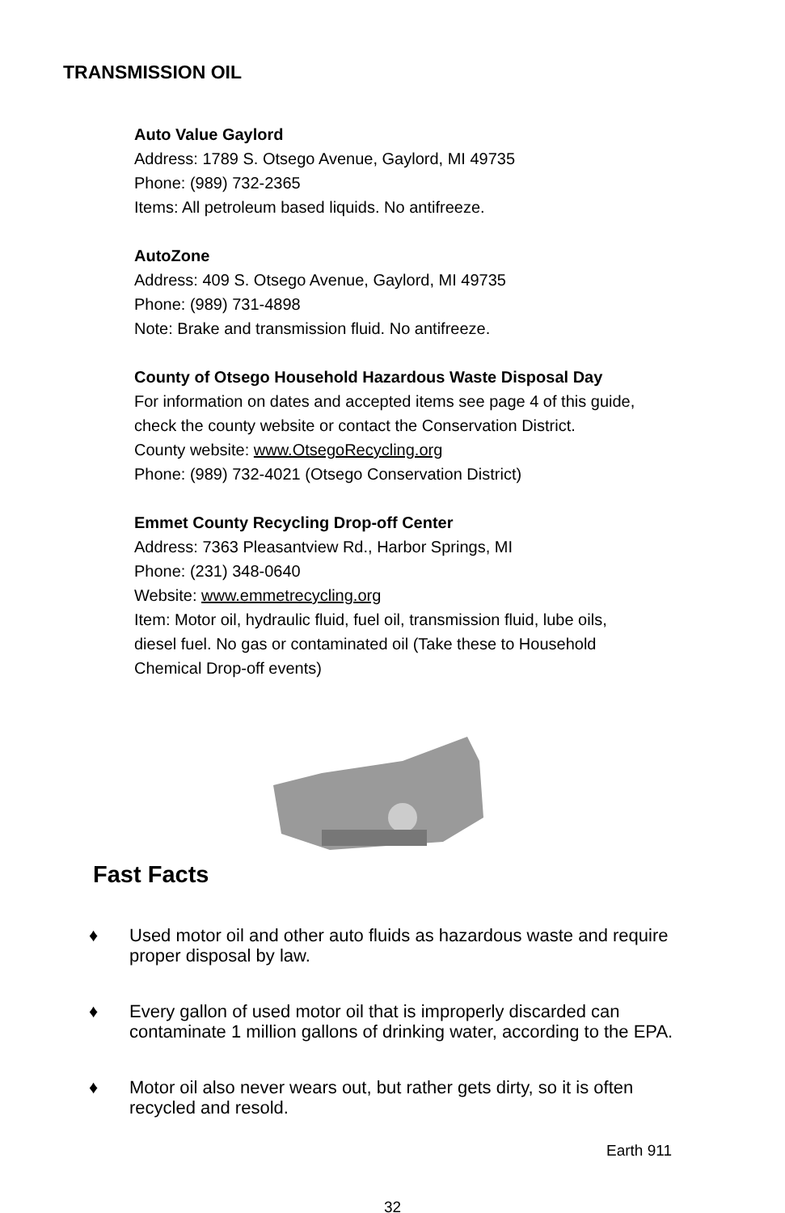TRANSMISSION OIL
Auto Value Gaylord
Address: 1789 S. Otsego Avenue, Gaylord, MI 49735
Phone: (989) 732-2365
Items: All petroleum based liquids. No antifreeze.
AutoZone
Address: 409 S. Otsego Avenue, Gaylord, MI 49735
Phone: (989) 731-4898
Note: Brake and transmission fluid. No antifreeze.
County of Otsego Household Hazardous Waste Disposal Day
For information on dates and accepted items see page 4 of this guide,
check the county website or contact the Conservation District.
County website: www.OtsegoRecycling.org
Phone: (989) 732-4021 (Otsego Conservation District)
Emmet County Recycling Drop-off Center
Address: 7363 Pleasantview Rd., Harbor Springs, MI
Phone: (231) 348-0640
Website: www.emmetrecycling.org
Item: Motor oil, hydraulic fluid, fuel oil, transmission fluid, lube oils,
diesel fuel. No gas or contaminated oil (Take these to Household
Chemical Drop-off events)
Fast Facts
♦ Used motor oil and other auto fluids as hazardous waste and require proper disposal by law.
♦ Every gallon of used motor oil that is improperly discarded can contaminate 1 million gallons of drinking water, according to the EPA.
♦ Motor oil also never wears out, but rather gets dirty, so it is often recycled and resold.
Earth 911
32